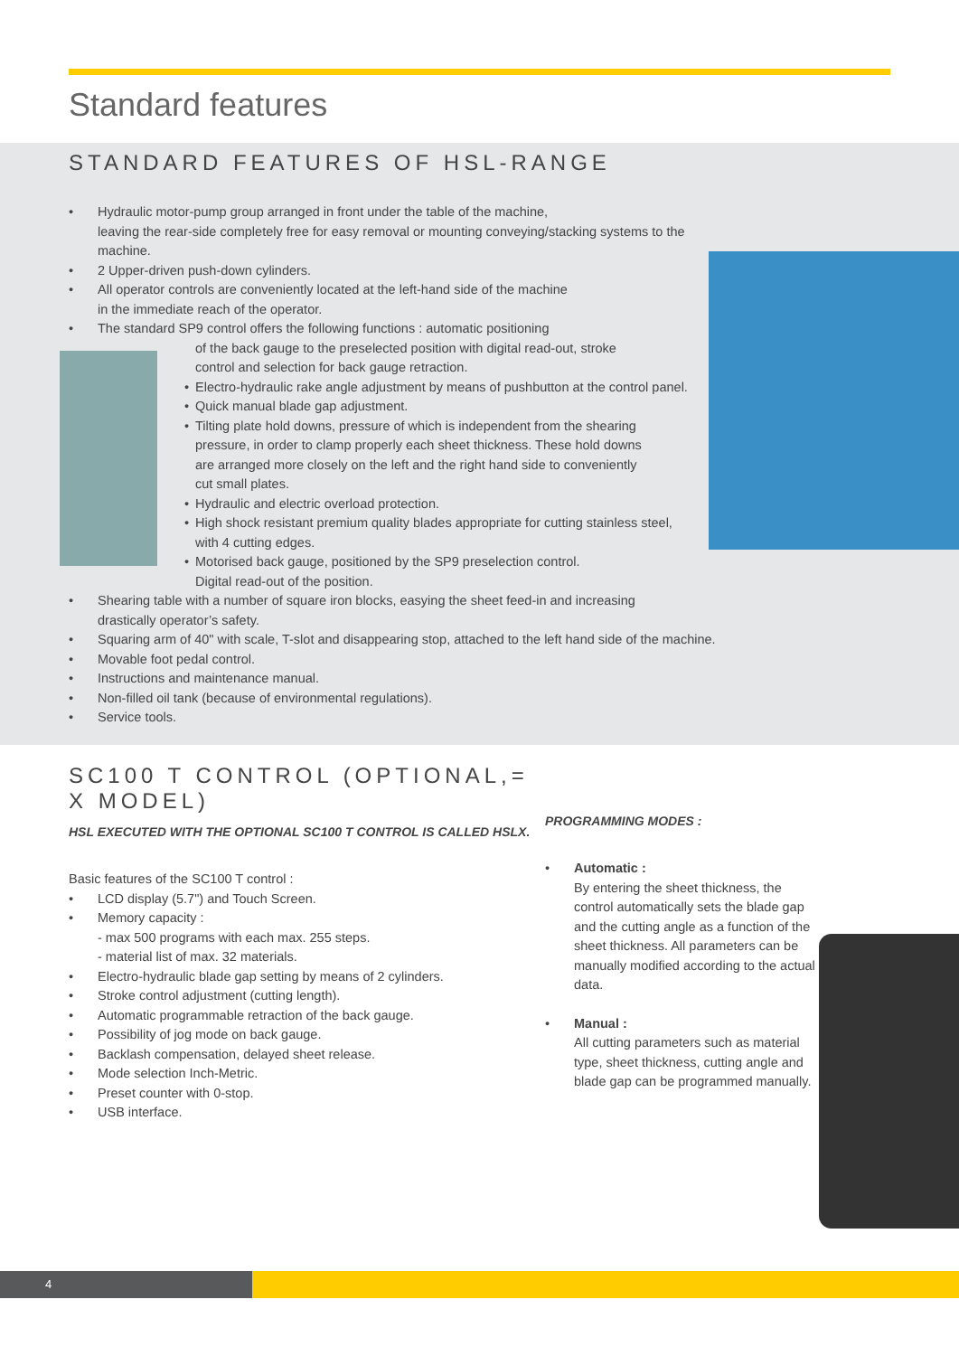Standard features
STANDARD FEATURES OF HSL-RANGE
• Hydraulic motor-pump group arranged in front under the table of the machine,
leaving the rear-side completely free for easy removal or mounting conveying/stacking systems to the
machine.
• 2 Upper-driven push-down cylinders.
• All operator controls are conveniently located at the left-hand side of the machine
in the immediate reach of the operator.
• The standard SP9 control offers the following functions : automatic positioning
of the back gauge to the preselected position with digital read-out, stroke
control and selection for back gauge retraction.
• Electro-hydraulic rake angle adjustment by means of pushbutton at the control panel.
• Quick manual blade gap adjustment.
• Tilting plate hold downs, pressure of which is independent from the shearing
pressure, in order to clamp properly each sheet thickness. These hold downs
are arranged more closely on the left and the right hand side to conveniently
cut small plates.
• Hydraulic and electric overload protection.
• High shock resistant premium quality blades appropriate for cutting stainless steel,
with 4 cutting edges.
• Motorised back gauge, positioned by the SP9 preselection control.
Digital read-out of the position.
• Shearing table with a number of square iron blocks, easying the sheet feed-in and increasing
drastically operator’s safety.
• Squaring arm of 40" with scale, T-slot and disappearing stop, attached to the left hand side of the machine.
• Movable foot pedal control.
• Instructions and maintenance manual.
• Non-filled oil tank (because of environmental regulations).
• Service tools.
SC100 T CONTROL (OPTIONAL,= X MODEL)
HSL EXECUTED WITH THE OPTIONAL SC100 T CONTROL IS CALLED HSLX.
Basic features of the SC100 T control :
• LCD display (5.7") and Touch Screen.
• Memory capacity :
- max 500 programs with each max. 255 steps.
- material list of max. 32 materials.
• Electro-hydraulic blade gap setting by means of 2 cylinders.
• Stroke control adjustment (cutting length).
• Automatic programmable retraction of the back gauge.
• Possibility of jog mode on back gauge.
• Backlash compensation, delayed sheet release.
• Mode selection Inch-Metric.
• Preset counter with 0-stop.
• USB interface.
PROGRAMMING MODES :
• Automatic :
By entering the sheet thickness, the control automatically sets the blade gap and the cutting angle as a function of the sheet thickness. All parameters can be manually modified according to the actual data.
• Manual :
All cutting parameters such as material type, sheet thickness, cutting angle and blade gap can be programmed manually.
4